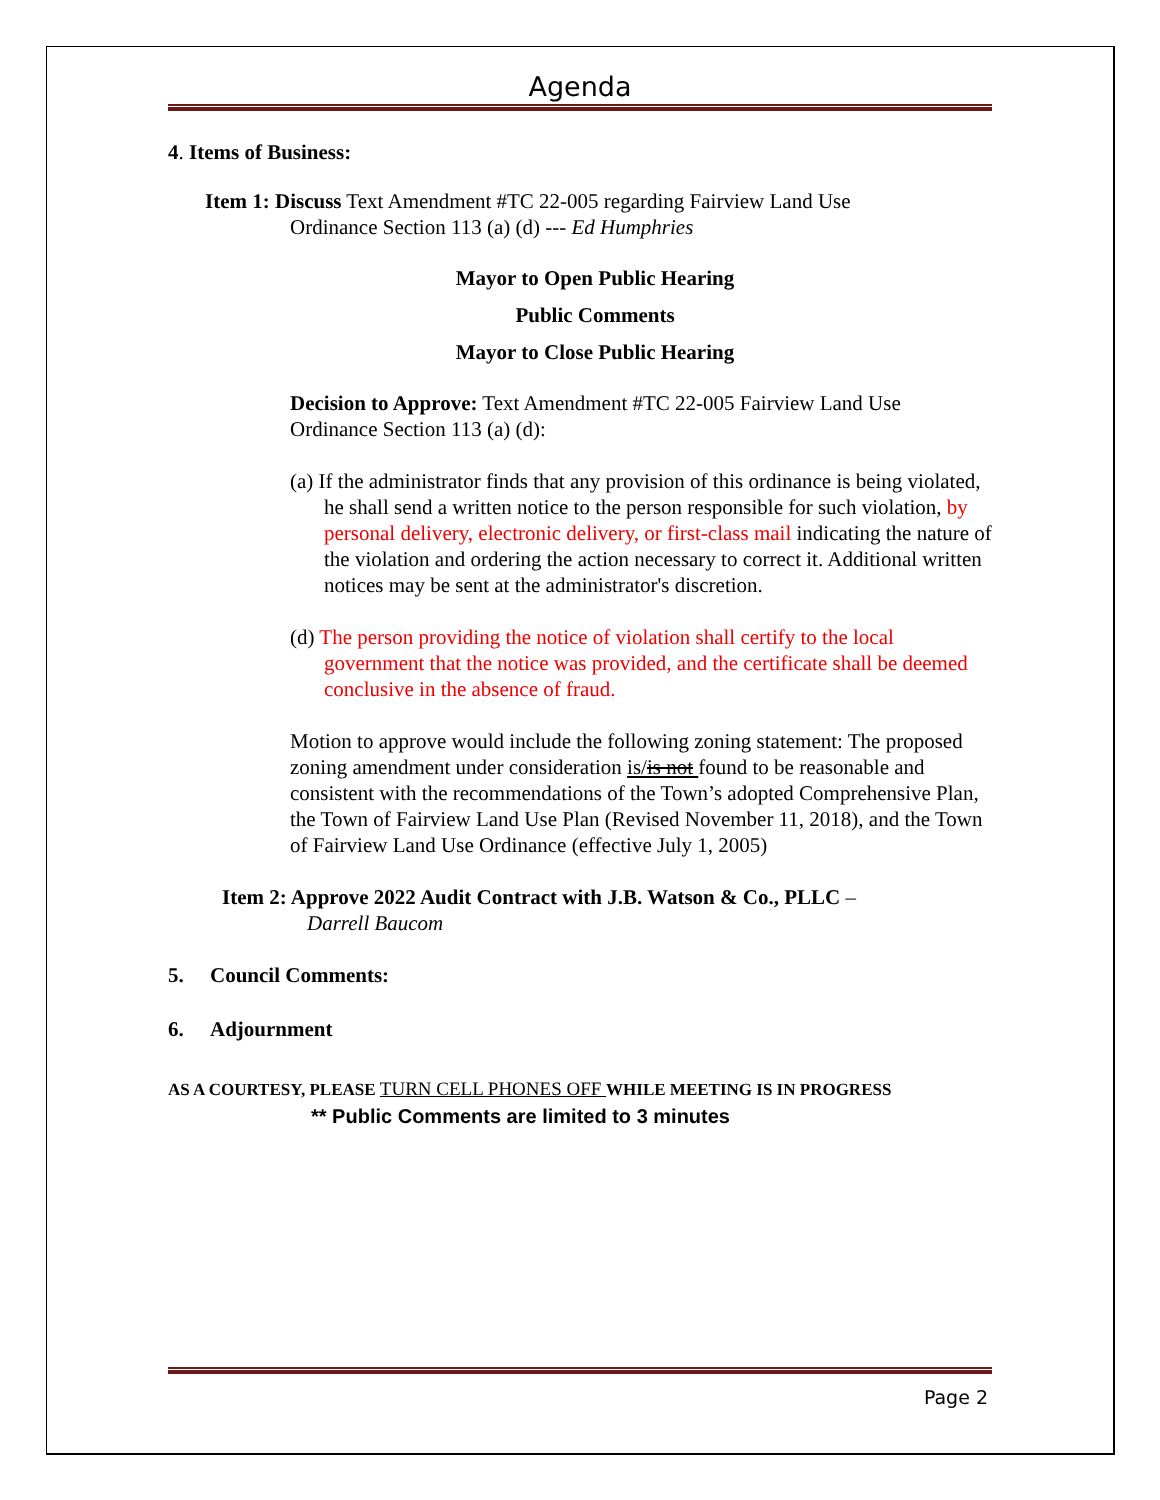Agenda
4. Items of Business:
Item 1: Discuss Text Amendment #TC 22-005 regarding Fairview Land Use
Ordinance Section 113 (a) (d) --- Ed Humphries
Mayor to Open Public Hearing
Public Comments
Mayor to Close Public Hearing
Decision to Approve: Text Amendment #TC 22-005 Fairview Land Use Ordinance Section 113 (a) (d):
(a) If the administrator finds that any provision of this ordinance is being violated, he shall send a written notice to the person responsible for such violation, by personal delivery, electronic delivery, or first-class mail indicating the nature of the violation and ordering the action necessary to correct it. Additional written notices may be sent at the administrator's discretion.
(d) The person providing the notice of violation shall certify to the local government that the notice was provided, and the certificate shall be deemed conclusive in the absence of fraud.
Motion to approve would include the following zoning statement: The proposed zoning amendment under consideration is/is not found to be reasonable and consistent with the recommendations of the Town’s adopted Comprehensive Plan, the Town of Fairview Land Use Plan (Revised November 11, 2018), and the Town of Fairview Land Use Ordinance (effective July 1, 2005)
Item 2: Approve 2022 Audit Contract with J.B. Watson & Co., PLLC –
Darrell Baucom
5. Council Comments:
6. Adjournment
AS A COURTESY, PLEASE TURN CELL PHONES OFF WHILE MEETING IS IN PROGRESS
** Public Comments are limited to 3 minutes
Page 2